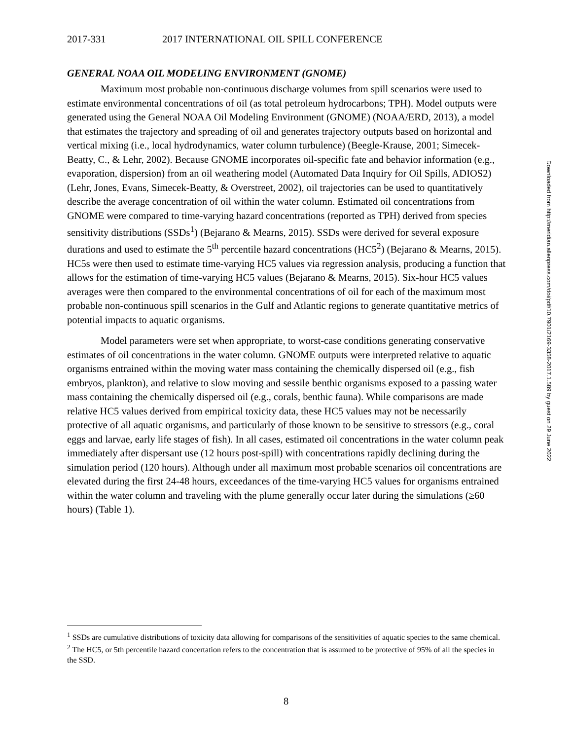2017-331 2017 INTERNATIONAL OIL SPILL CONFERENCE
GENERAL NOAA OIL MODELING ENVIRONMENT (GNOME)
Maximum most probable non-continuous discharge volumes from spill scenarios were used to estimate environmental concentrations of oil (as total petroleum hydrocarbons; TPH). Model outputs were generated using the General NOAA Oil Modeling Environment (GNOME) (NOAA/ERD, 2013), a model that estimates the trajectory and spreading of oil and generates trajectory outputs based on horizontal and vertical mixing (i.e., local hydrodynamics, water column turbulence) (Beegle-Krause, 2001; Simecek-Beatty, C., & Lehr, 2002). Because GNOME incorporates oil-specific fate and behavior information (e.g., evaporation, dispersion) from an oil weathering model (Automated Data Inquiry for Oil Spills, ADIOS2) (Lehr, Jones, Evans, Simecek-Beatty, & Overstreet, 2002), oil trajectories can be used to quantitatively describe the average concentration of oil within the water column. Estimated oil concentrations from GNOME were compared to time-varying hazard concentrations (reported as TPH) derived from species sensitivity distributions (SSDs<sup>1</sup>) (Bejarano & Mearns, 2015). SSDs were derived for several exposure durations and used to estimate the 5<sup>th</sup> percentile hazard concentrations (HC5<sup>2</sup>) (Bejarano & Mearns, 2015). HC5s were then used to estimate time-varying HC5 values via regression analysis, producing a function that allows for the estimation of time-varying HC5 values (Bejarano & Mearns, 2015). Six-hour HC5 values averages were then compared to the environmental concentrations of oil for each of the maximum most probable non-continuous spill scenarios in the Gulf and Atlantic regions to generate quantitative metrics of potential impacts to aquatic organisms.
Model parameters were set when appropriate, to worst-case conditions generating conservative estimates of oil concentrations in the water column. GNOME outputs were interpreted relative to aquatic organisms entrained within the moving water mass containing the chemically dispersed oil (e.g., fish embryos, plankton), and relative to slow moving and sessile benthic organisms exposed to a passing water mass containing the chemically dispersed oil (e.g., corals, benthic fauna). While comparisons are made relative HC5 values derived from empirical toxicity data, these HC5 values may not be necessarily protective of all aquatic organisms, and particularly of those known to be sensitive to stressors (e.g., coral eggs and larvae, early life stages of fish). In all cases, estimated oil concentrations in the water column peak immediately after dispersant use (12 hours post-spill) with concentrations rapidly declining during the simulation period (120 hours). Although under all maximum most probable scenarios oil concentrations are elevated during the first 24-48 hours, exceedances of the time-varying HC5 values for organisms entrained within the water column and traveling with the plume generally occur later during the simulations (≥60 hours) (Table 1).
<sup>1</sup> SSDs are cumulative distributions of toxicity data allowing for comparisons of the sensitivities of aquatic species to the same chemical.
<sup>2</sup> The HC5, or 5th percentile hazard concertation refers to the concentration that is assumed to be protective of 95% of all the species in the SSD.
8
Downloaded from http://meridian.allenpress.com/doi/pdf/10.7901/2169-3358-2017.1.589 by guest on 29 June 2022